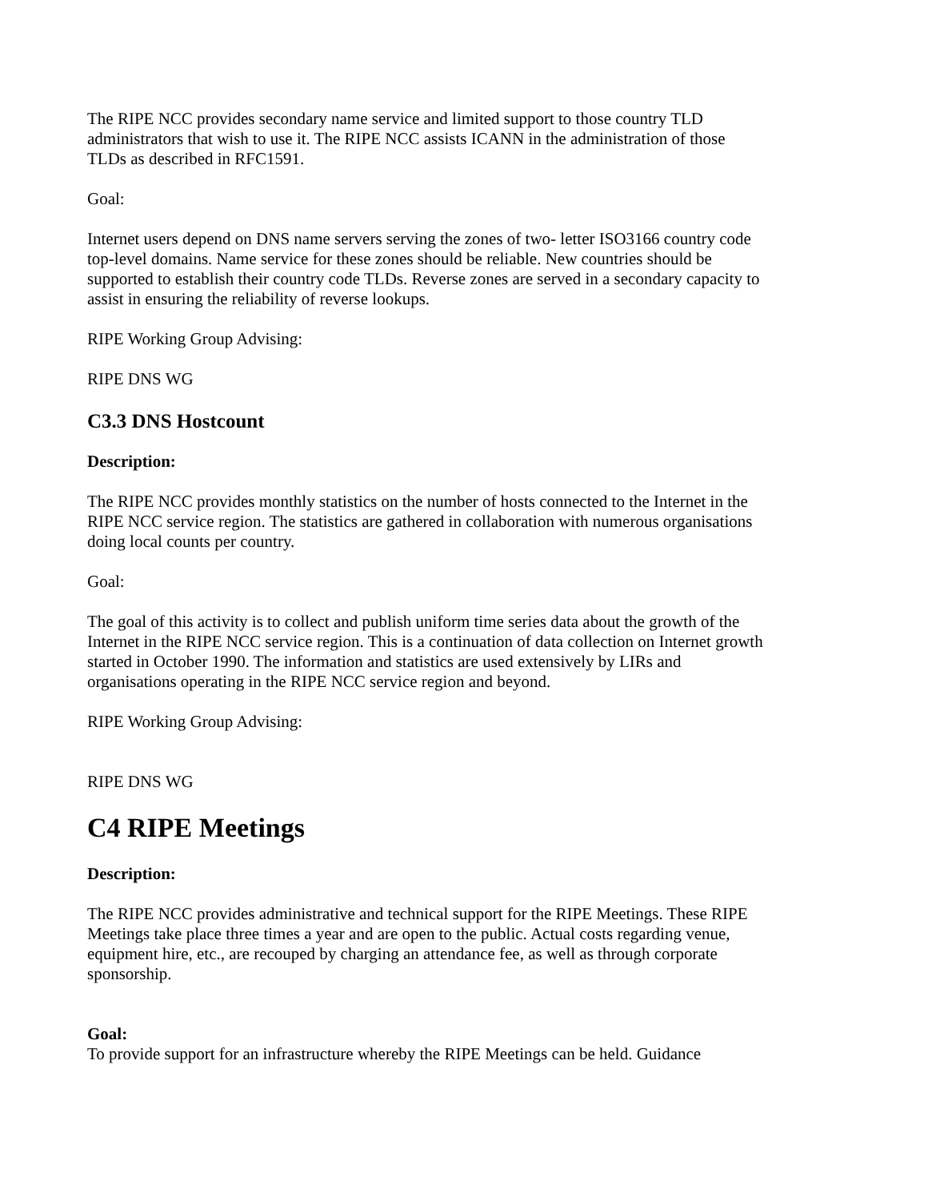The RIPE NCC provides secondary name service and limited support to those country TLD administrators that wish to use it. The RIPE NCC assists ICANN in the administration of those TLDs as described in RFC1591.
Goal:
Internet users depend on DNS name servers serving the zones of two- letter ISO3166 country code top-level domains. Name service for these zones should be reliable. New countries should be supported to establish their country code TLDs. Reverse zones are served in a secondary capacity to assist in ensuring the reliability of reverse lookups.
RIPE Working Group Advising:
RIPE DNS WG
C3.3 DNS Hostcount
Description:
The RIPE NCC provides monthly statistics on the number of hosts connected to the Internet in the RIPE NCC service region. The statistics are gathered in collaboration with numerous organisations doing local counts per country.
Goal:
The goal of this activity is to collect and publish uniform time series data about the growth of the Internet in the RIPE NCC service region. This is a continuation of data collection on Internet growth started in October 1990. The information and statistics are used extensively by LIRs and organisations operating in the RIPE NCC service region and beyond.
RIPE Working Group Advising:
RIPE DNS WG
C4 RIPE Meetings
Description:
The RIPE NCC provides administrative and technical support for the RIPE Meetings. These RIPE Meetings take place three times a year and are open to the public. Actual costs regarding venue, equipment hire, etc., are recouped by charging an attendance fee, as well as through corporate sponsorship.
Goal:
To provide support for an infrastructure whereby the RIPE Meetings can be held. Guidance